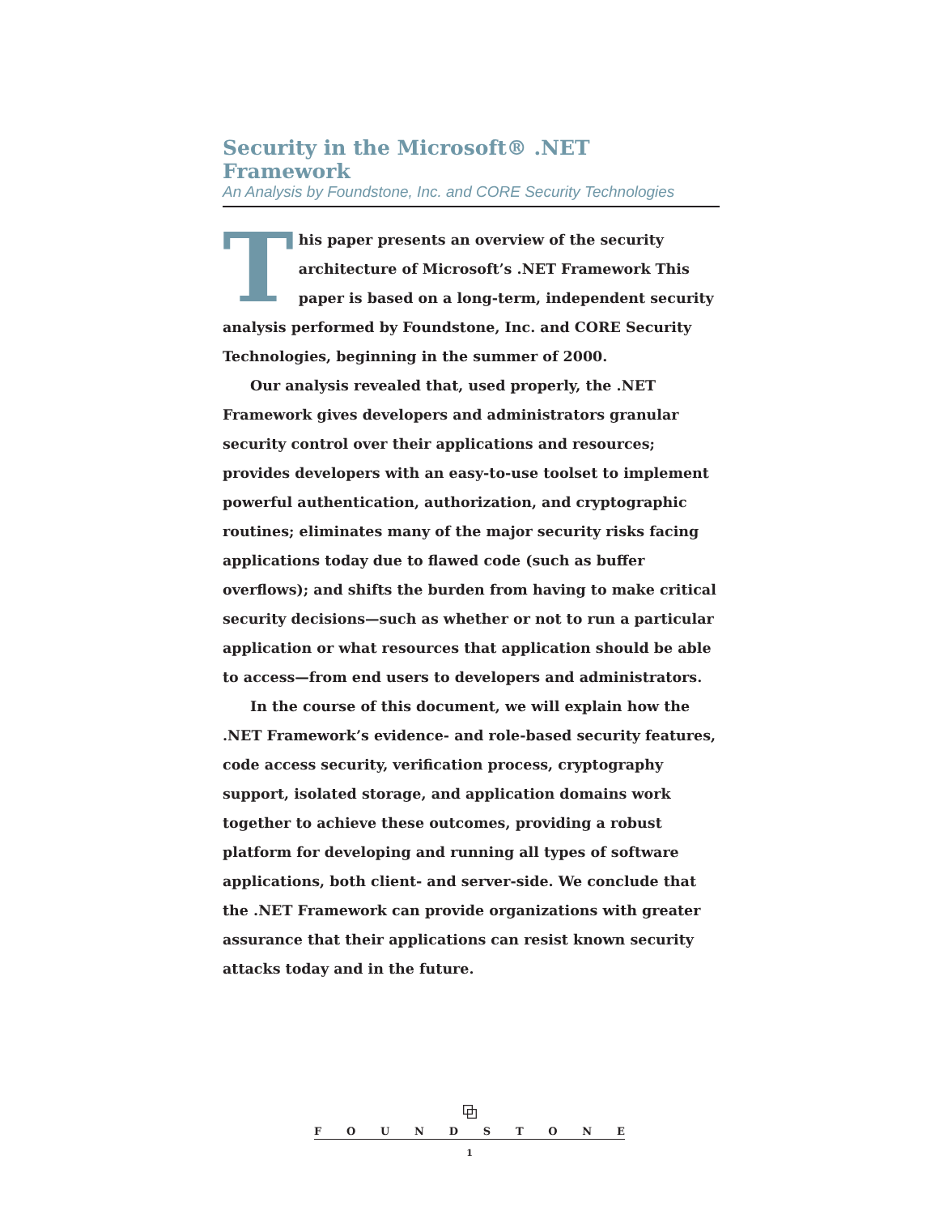Security in the Microsoft® .NET Framework
An Analysis by Foundstone, Inc. and CORE Security Technologies
This paper presents an overview of the security architecture of Microsoft’s .NET Framework This paper is based on a long-term, independent security analysis performed by Foundstone, Inc. and CORE Security Technologies, beginning in the summer of 2000.
Our analysis revealed that, used properly, the .NET Framework gives developers and administrators granular security control over their applications and resources; provides developers with an easy-to-use toolset to implement powerful authentication, authorization, and cryptographic routines; eliminates many of the major security risks facing applications today due to flawed code (such as buffer overflows); and shifts the burden from having to make critical security decisions—such as whether or not to run a particular application or what resources that application should be able to access—from end users to developers and administrators.
In the course of this document, we will explain how the .NET Framework’s evidence- and role-based security features, code access security, verification process, cryptography support, isolated storage, and application domains work together to achieve these outcomes, providing a robust platform for developing and running all types of software applications, both client- and server-side. We conclude that the .NET Framework can provide organizations with greater assurance that their applications can resist known security attacks today and in the future.
⧉
F O U N D S T O N E
1